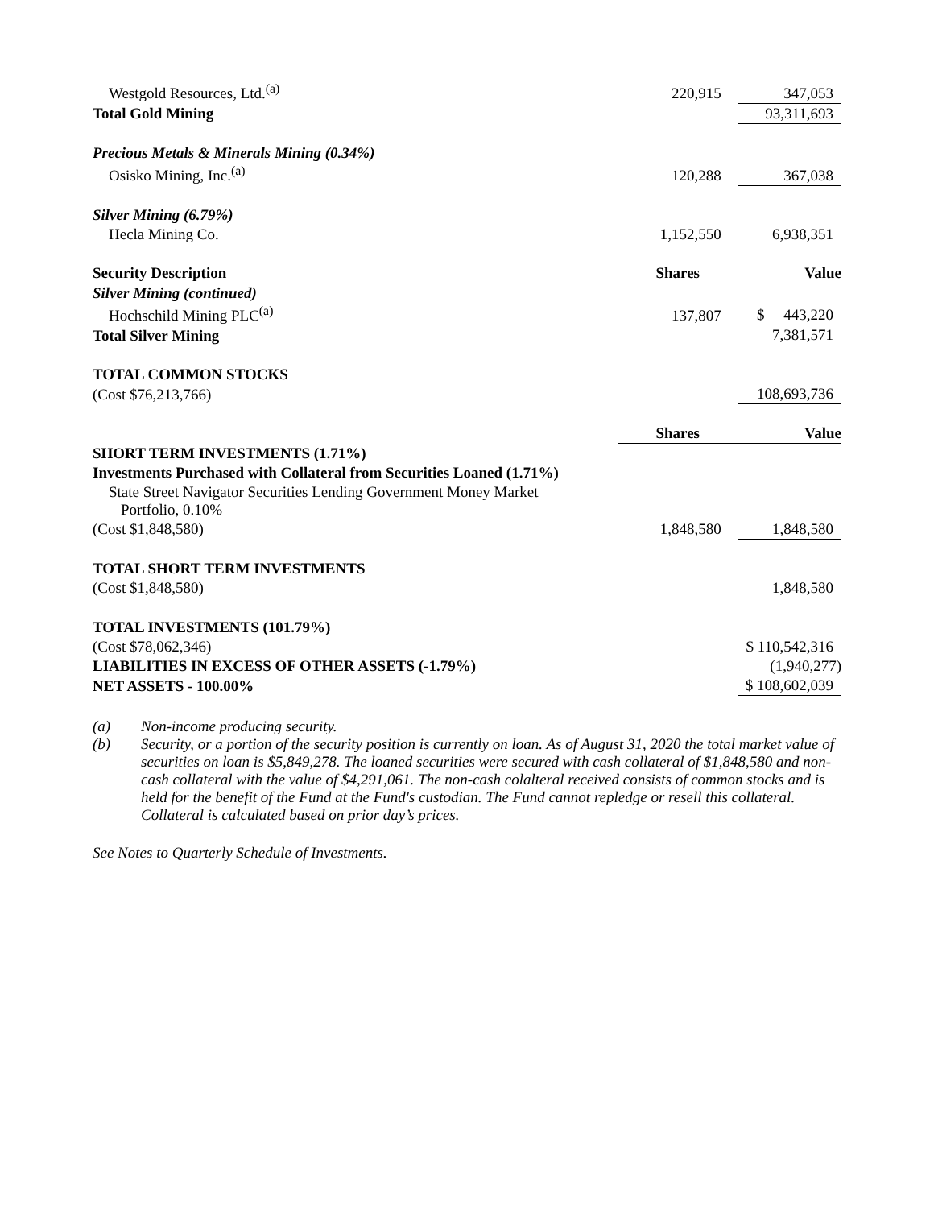| Westgold Resources, Ltd.<sup>(a)</sup> | 220,915 | 347,053 |
| Total Gold Mining | | 93,311,693 |
| Precious Metals & Minerals Mining (0.34%) | | |
| Osisko Mining, Inc.<sup>(a)</sup> | 120,288 | 367,038 |
| Silver Mining (6.79%) | | |
| Hecla Mining Co. | 1,152,550 | 6,938,351 |
| Security Description | Shares | Value |
| Silver Mining (continued) | | |
| Hochschild Mining PLC<sup>(a)</sup> | 137,807 | $ 443,220 |
| Total Silver Mining | | 7,381,571 |
| TOTAL COMMON STOCKS | | |
| (Cost $76,213,766) | | 108,693,736 |
| | Shares | Value |
| SHORT TERM INVESTMENTS (1.71%) | | |
| Investments Purchased with Collateral from Securities Loaned (1.71%) | | |
| State Street Navigator Securities Lending Government Money Market Portfolio, 0.10% | | |
| (Cost $1,848,580) | 1,848,580 | 1,848,580 |
| TOTAL SHORT TERM INVESTMENTS | | |
| (Cost $1,848,580) | | 1,848,580 |
| TOTAL INVESTMENTS (101.79%) | | |
| (Cost $78,062,346) | | $ 110,542,316 |
| LIABILITIES IN EXCESS OF OTHER ASSETS (-1.79%) | | (1,940,277) |
| NET ASSETS - 100.00% | | $ 108,602,039 |
(a) Non-income producing security.
(b) Security, or a portion of the security position is currently on loan. As of August 31, 2020 the total market value of securities on loan is $5,849,278. The loaned securities were secured with cash collateral of $1,848,580 and non-cash collateral with the value of $4,291,061. The non-cash colalteral received consists of common stocks and is held for the benefit of the Fund at the Fund's custodian. The Fund cannot repledge or resell this collateral. Collateral is calculated based on prior day’s prices.
See Notes to Quarterly Schedule of Investments.